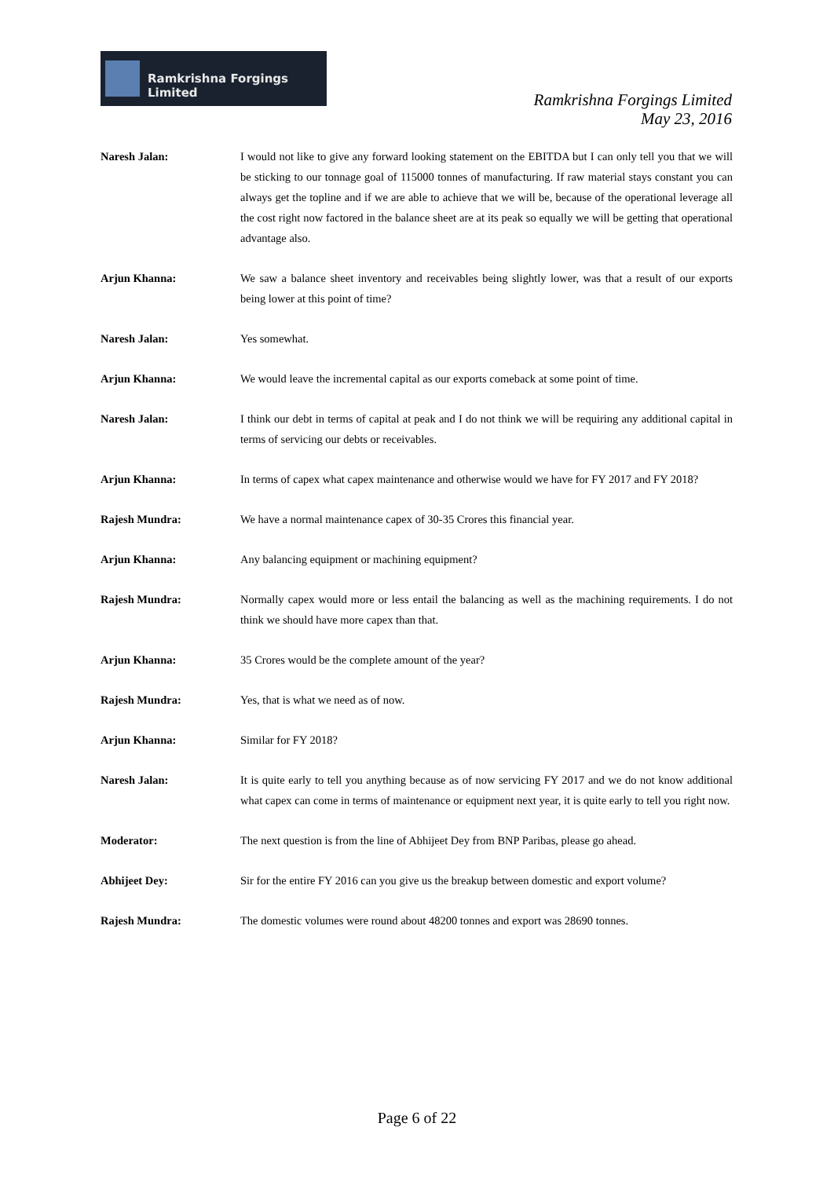Ramkrishna Forgings Limited
Ramkrishna Forgings Limited
May 23, 2016
Naresh Jalan: I would not like to give any forward looking statement on the EBITDA but I can only tell you that we will be sticking to our tonnage goal of 115000 tonnes of manufacturing. If raw material stays constant you can always get the topline and if we are able to achieve that we will be, because of the operational leverage all the cost right now factored in the balance sheet are at its peak so equally we will be getting that operational advantage also.
Arjun Khanna: We saw a balance sheet inventory and receivables being slightly lower, was that a result of our exports being lower at this point of time?
Naresh Jalan: Yes somewhat.
Arjun Khanna: We would leave the incremental capital as our exports comeback at some point of time.
Naresh Jalan: I think our debt in terms of capital at peak and I do not think we will be requiring any additional capital in terms of servicing our debts or receivables.
Arjun Khanna: In terms of capex what capex maintenance and otherwise would we have for FY 2017 and FY 2018?
Rajesh Mundra: We have a normal maintenance capex of 30-35 Crores this financial year.
Arjun Khanna: Any balancing equipment or machining equipment?
Rajesh Mundra: Normally capex would more or less entail the balancing as well as the machining requirements. I do not think we should have more capex than that.
Arjun Khanna: 35 Crores would be the complete amount of the year?
Rajesh Mundra: Yes, that is what we need as of now.
Arjun Khanna: Similar for FY 2018?
Naresh Jalan: It is quite early to tell you anything because as of now servicing FY 2017 and we do not know additional what capex can come in terms of maintenance or equipment next year, it is quite early to tell you right now.
Moderator: The next question is from the line of Abhijeet Dey from BNP Paribas, please go ahead.
Abhijeet Dey: Sir for the entire FY 2016 can you give us the breakup between domestic and export volume?
Rajesh Mundra: The domestic volumes were round about 48200 tonnes and export was 28690 tonnes.
Page 6 of 22